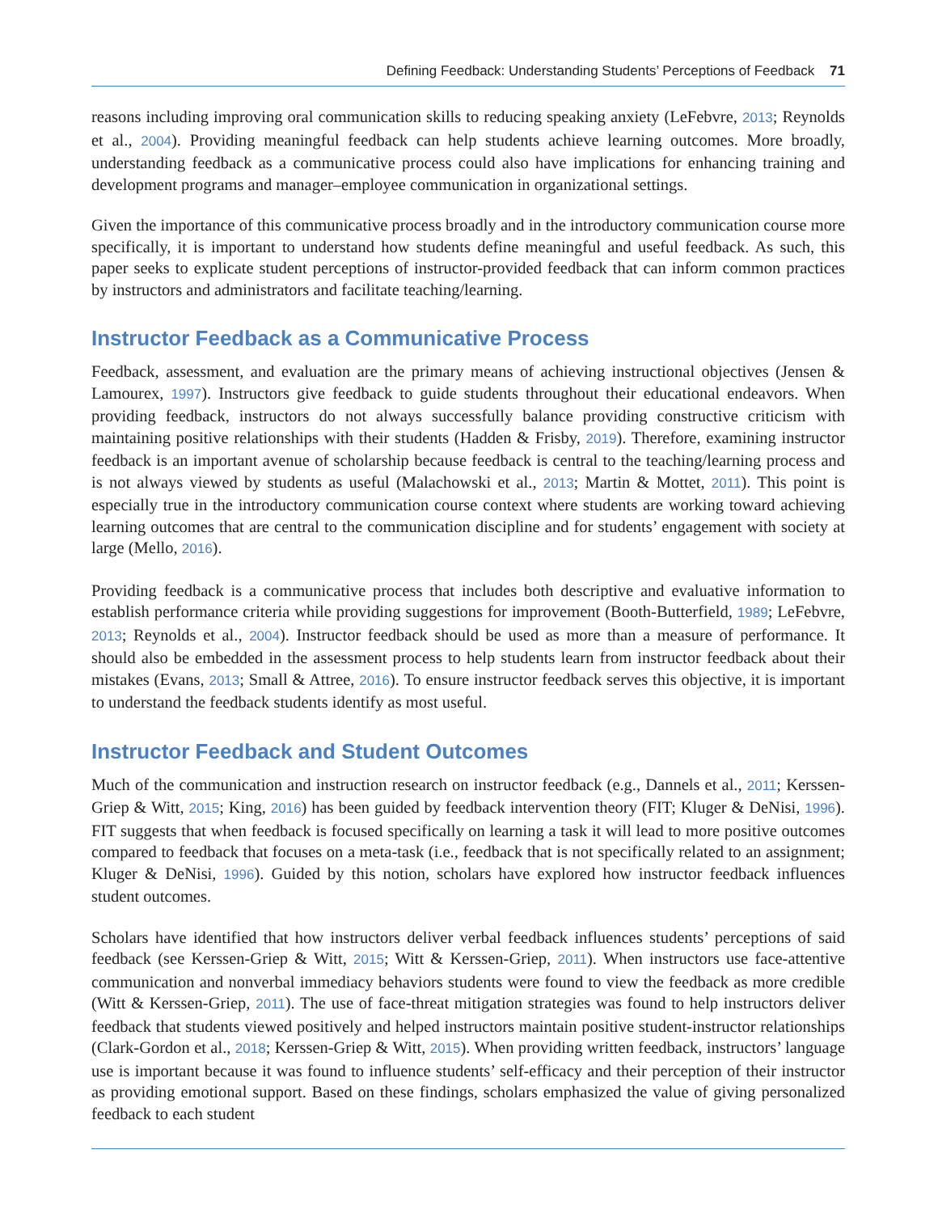Defining Feedback: Understanding Students’ Perceptions of Feedback 71
reasons including improving oral communication skills to reducing speaking anxiety (LeFebvre, 2013; Reynolds et al., 2004). Providing meaningful feedback can help students achieve learning outcomes. More broadly, understanding feedback as a communicative process could also have implications for enhancing training and development programs and manager–employee communication in organizational settings.
Given the importance of this communicative process broadly and in the introductory communication course more specifically, it is important to understand how students define meaningful and useful feedback. As such, this paper seeks to explicate student perceptions of instructor-provided feedback that can inform common practices by instructors and administrators and facilitate teaching/learning.
Instructor Feedback as a Communicative Process
Feedback, assessment, and evaluation are the primary means of achieving instructional objectives (Jensen & Lamourex, 1997). Instructors give feedback to guide students throughout their educational endeavors. When providing feedback, instructors do not always successfully balance providing constructive criticism with maintaining positive relationships with their students (Hadden & Frisby, 2019). Therefore, examining instructor feedback is an important avenue of scholarship because feedback is central to the teaching/learning process and is not always viewed by students as useful (Malachowski et al., 2013; Martin & Mottet, 2011). This point is especially true in the introductory communication course context where students are working toward achieving learning outcomes that are central to the communication discipline and for students’ engagement with society at large (Mello, 2016).
Providing feedback is a communicative process that includes both descriptive and evaluative information to establish performance criteria while providing suggestions for improvement (Booth-Butterfield, 1989; LeFebvre, 2013; Reynolds et al., 2004). Instructor feedback should be used as more than a measure of performance. It should also be embedded in the assessment process to help students learn from instructor feedback about their mistakes (Evans, 2013; Small & Attree, 2016). To ensure instructor feedback serves this objective, it is important to understand the feedback students identify as most useful.
Instructor Feedback and Student Outcomes
Much of the communication and instruction research on instructor feedback (e.g., Dannels et al., 2011; Kerssen-Griep & Witt, 2015; King, 2016) has been guided by feedback intervention theory (FIT; Kluger & DeNisi, 1996). FIT suggests that when feedback is focused specifically on learning a task it will lead to more positive outcomes compared to feedback that focuses on a meta-task (i.e., feedback that is not specifically related to an assignment; Kluger & DeNisi, 1996). Guided by this notion, scholars have explored how instructor feedback influences student outcomes.
Scholars have identified that how instructors deliver verbal feedback influences students’ perceptions of said feedback (see Kerssen-Griep & Witt, 2015; Witt & Kerssen-Griep, 2011). When instructors use face-attentive communication and nonverbal immediacy behaviors students were found to view the feedback as more credible (Witt & Kerssen-Griep, 2011). The use of face-threat mitigation strategies was found to help instructors deliver feedback that students viewed positively and helped instructors maintain positive student-instructor relationships (Clark-Gordon et al., 2018; Kerssen-Griep & Witt, 2015). When providing written feedback, instructors’ language use is important because it was found to influence students’ self-efficacy and their perception of their instructor as providing emotional support. Based on these findings, scholars emphasized the value of giving personalized feedback to each student